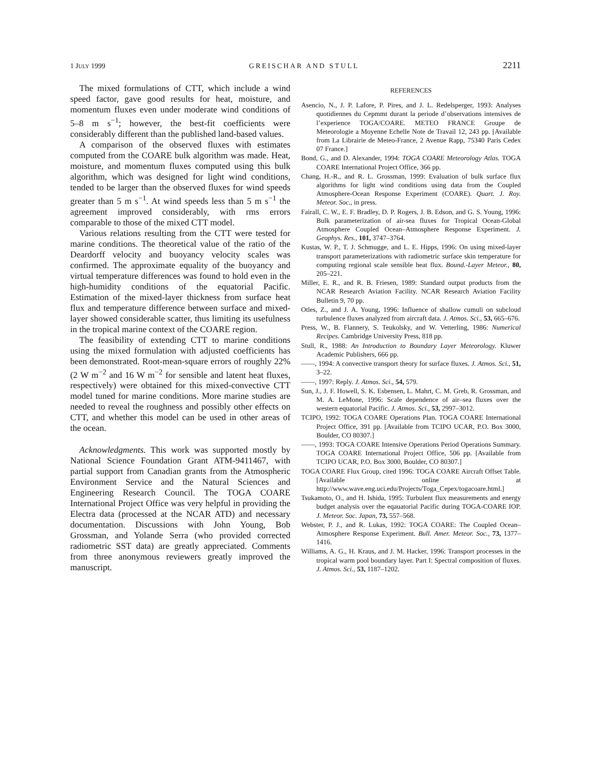1 JULY 1999 GREISCHAR AND STULL 2211
The mixed formulations of CTT, which include a wind speed factor, gave good results for heat, moisture, and momentum fluxes even under moderate wind conditions of 5–8 m s<sup>−1</sup>; however, the best-fit coefficients were considerably different than the published land-based values.
A comparison of the observed fluxes with estimates computed from the COARE bulk algorithm was made. Heat, moisture, and momentum fluxes computed using this bulk algorithm, which was designed for light wind conditions, tended to be larger than the observed fluxes for wind speeds greater than 5 m s<sup>−1</sup>. At wind speeds less than 5 m s<sup>−1</sup> the agreement improved considerably, with rms errors comparable to those of the mixed CTT model.
Various relations resulting from the CTT were tested for marine conditions. The theoretical value of the ratio of the Deardorff velocity and buoyancy velocity scales was confirmed. The approximate equality of the buoyancy and virtual temperature differences was found to hold even in the high-humidity conditions of the equatorial Pacific. Estimation of the mixed-layer thickness from surface heat flux and temperature difference between surface and mixed-layer showed considerable scatter, thus limiting its usefulness in the tropical marine context of the COARE region.
The feasibility of extending CTT to marine conditions using the mixed formulation with adjusted coefficients has been demonstrated. Root-mean-square errors of roughly 22% (2 W m<sup>−2</sup> and 16 W m<sup>−2</sup> for sensible and latent heat fluxes, respectively) were obtained for this mixed-convective CTT model tuned for marine conditions. More marine studies are needed to reveal the roughness and possibly other effects on CTT, and whether this model can be used in other areas of the ocean.
Acknowledgments. This work was supported mostly by National Science Foundation Grant ATM-9411467, with partial support from Canadian grants from the Atmospheric Environment Service and the Natural Sciences and Engineering Research Council. The TOGA COARE International Project Office was very helpful in providing the Electra data (processed at the NCAR ATD) and necessary documentation. Discussions with John Young, Bob Grossman, and Yolande Serra (who provided corrected radiometric SST data) are greatly appreciated. Comments from three anonymous reviewers greatly improved the manuscript.
REFERENCES
Asencio, N., J. P. Lafore, P. Pires, and J. L. Redelsperger, 1993: Analyses quotidiennes du Cepmmt durant la periode d’observations intensives de l’experience TOGA/COARE. METEO FRANCE Groupe de Meteorologie a Moyenne Echelle Note de Travail 12, 243 pp. [Available from La Librairie de Meteo-France, 2 Avenue Rapp, 75340 Paris Cedex 07 France.]
Bond, G., and D. Alexander, 1994: TOGA COARE Meteorology Atlas. TOGA COARE International Project Office, 366 pp.
Chang, H.-R., and R. L. Grossman, 1999: Evaluation of bulk surface flux algorithms for light wind conditions using data from the Coupled Atmosphere-Ocean Response Experiment (COARE). Quart. J. Roy. Meteor. Soc., in press.
Fairall, C. W., E. F. Bradley, D. P. Rogers, J. B. Edson, and G. S. Young, 1996: Bulk parameterization of air-sea fluxes for Tropical Ocean-Global Atmosphere Coupled Ocean–Atmosphere Response Experiment. J. Geophys. Res., 101, 3747–3764.
Kustas, W. P., T. J. Schmugge, and L. E. Hipps, 1996: On using mixed-layer transport parameterizations with radiometric surface skin temperature for computing regional scale sensible heat flux. Bound.-Layer Meteor., 80, 205–221.
Miller, E. R., and R. B. Friesen, 1989: Standard output products from the NCAR Research Aviation Facility. NCAR Research Aviation Facility Bulletin 9, 70 pp.
Otles, Z., and J. A. Young, 1996: Influence of shallow cumuli on subcloud turbulence fluxes analyzed from aircraft data. J. Atmos. Sci., 53, 665–676.
Press, W., B. Flannery, S. Teukolsky, and W. Vetterling, 1986: Numerical Recipes. Cambridge University Press, 818 pp.
Stull, R., 1988: An Introduction to Boundary Layer Meteorology. Kluwer Academic Publishers, 666 pp.
——, 1994: A convective transport theory for surface fluxes. J. Atmos. Sci., 51, 3–22.
——, 1997: Reply. J. Atmos. Sci., 54, 579.
Sun, J., J. F. Howell, S. K. Esbensen, L. Mahrt, C. M. Greb, R. Grossman, and M. A. LeMone, 1996: Scale dependence of air–sea fluxes over the western equatorial Pacific. J. Atmos. Sci., 53, 2997–3012.
TCIPO, 1992: TOGA COARE Operations Plan. TOGA COARE International Project Office, 391 pp. [Available from TCIPO UCAR, P.O. Box 3000, Boulder, CO 80307.]
——, 1993: TOGA COARE Intensive Operations Period Operations Summary. TOGA COARE International Project Office, 506 pp. [Available from TCIPO UCAR, P.O. Box 3000, Boulder, CO 80307.]
TOGA COARE Flux Group, cited 1996: TOGA COARE Aircraft Offset Table. [Available online at http://www.wave.eng.uci.edu/Projects/Toga_Cepex/togacoare.html.]
Tsukamoto, O., and H. Ishida, 1995: Turbulent flux measurements and energy budget analysis over the eqauatorial Pacific during TOGA-COARE IOP. J. Meteor. Soc. Japan, 73, 557–568.
Webster, P. J., and R. Lukas, 1992: TOGA COARE: The Coupled Ocean–Atmosphere Response Experiment. Bull. Amer. Meteor. Soc., 73, 1377–1416.
Williams, A. G., H. Kraus, and J. M. Hacker, 1996: Transport processes in the tropical warm pool boundary layer. Part I: Spectral composition of fluxes. J. Atmos. Sci., 53, 1187–1202.